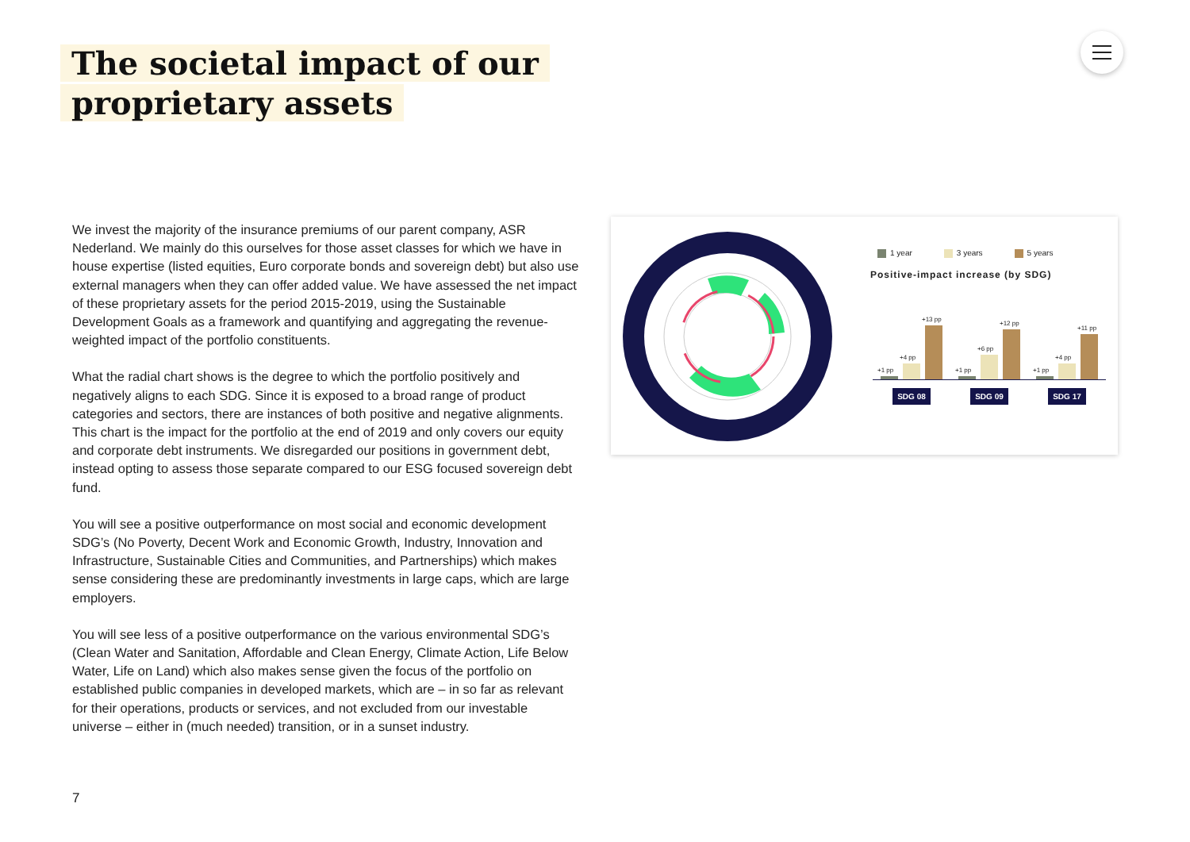The societal impact of our
proprietary assets
We invest the majority of the insurance premiums of our parent company, ASR Nederland. We mainly do this ourselves for those asset classes for which we have in house expertise (listed equities, Euro corporate bonds and sovereign debt) but also use external managers when they can offer added value. We have assessed the net impact of these proprietary assets for the period 2015-2019, using the Sustainable Development Goals as a framework and quantifying and aggregating the revenue-weighted impact of the portfolio constituents.
What the radial chart shows is the degree to which the portfolio positively and negatively aligns to each SDG. Since it is exposed to a broad range of product categories and sectors, there are instances of both positive and negative alignments. This chart is the impact for the portfolio at the end of 2019 and only covers our equity and corporate debt instruments. We disregarded our positions in government debt, instead opting to assess those separate compared to our ESG focused sovereign debt fund.
You will see a positive outperformance on most social and economic development SDG’s (No Poverty, Decent Work and Economic Growth, Industry, Innovation and Infrastructure, Sustainable Cities and Communities, and Partnerships) which makes sense considering these are predominantly investments in large caps, which are large employers.
You will see less of a positive outperformance on the various environmental SDG’s (Clean Water and Sanitation, Affordable and Clean Energy, Climate Action, Life Below Water, Life on Land) which also makes sense given the focus of the portfolio on established public companies in developed markets, which are – in so far as relevant for their operations, products or services, and not excluded from our investable universe – either in (much needed) transition, or in a sunset industry.
7
1 year 3 years 5 years
Positive-impact increase (by SDG)
+1 pp
+4 pp
+13 pp
+1 pp
+6 pp
+12 pp
+1 pp
+4 pp
+11 pp
SDG 08 SDG 09 SDG 17